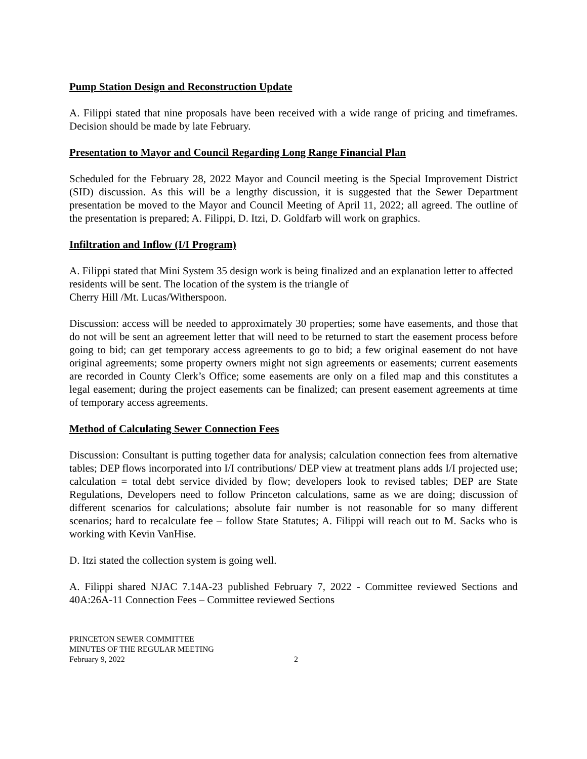Pump Station Design and Reconstruction Update
A. Filippi stated that nine proposals have been received with a wide range of pricing and timeframes. Decision should be made by late February.
Presentation to Mayor and Council Regarding Long Range Financial Plan
Scheduled for the February 28, 2022 Mayor and Council meeting is the Special Improvement District (SID) discussion. As this will be a lengthy discussion, it is suggested that the Sewer Department presentation be moved to the Mayor and Council Meeting of April 11, 2022; all agreed. The outline of the presentation is prepared; A. Filippi, D. Itzi, D. Goldfarb will work on graphics.
Infiltration and Inflow (I/I Program)
A. Filippi stated that Mini System 35 design work is being finalized and an explanation letter to affected residents will be sent. The location of the system is the triangle of
Cherry Hill /Mt. Lucas/Witherspoon.
Discussion: access will be needed to approximately 30 properties; some have easements, and those that do not will be sent an agreement letter that will need to be returned to start the easement process before going to bid; can get temporary access agreements to go to bid; a few original easement do not have original agreements; some property owners might not sign agreements or easements; current easements are recorded in County Clerk’s Office; some easements are only on a filed map and this constitutes a legal easement; during the project easements can be finalized; can present easement agreements at time of temporary access agreements.
Method of Calculating Sewer Connection Fees
Discussion: Consultant is putting together data for analysis; calculation connection fees from alternative tables; DEP flows incorporated into I/I contributions/ DEP view at treatment plans adds I/I projected use; calculation = total debt service divided by flow; developers look to revised tables; DEP are State Regulations, Developers need to follow Princeton calculations, same as we are doing; discussion of different scenarios for calculations; absolute fair number is not reasonable for so many different scenarios; hard to recalculate fee – follow State Statutes; A. Filippi will reach out to M. Sacks who is working with Kevin VanHise.
D. Itzi stated the collection system is going well.
A. Filippi shared NJAC 7.14A-23 published February 7, 2022 - Committee reviewed Sections and 40A:26A-11 Connection Fees – Committee reviewed Sections
PRINCETON SEWER COMMITTEE
MINUTES OF THE REGULAR MEETING
February 9, 2022 2